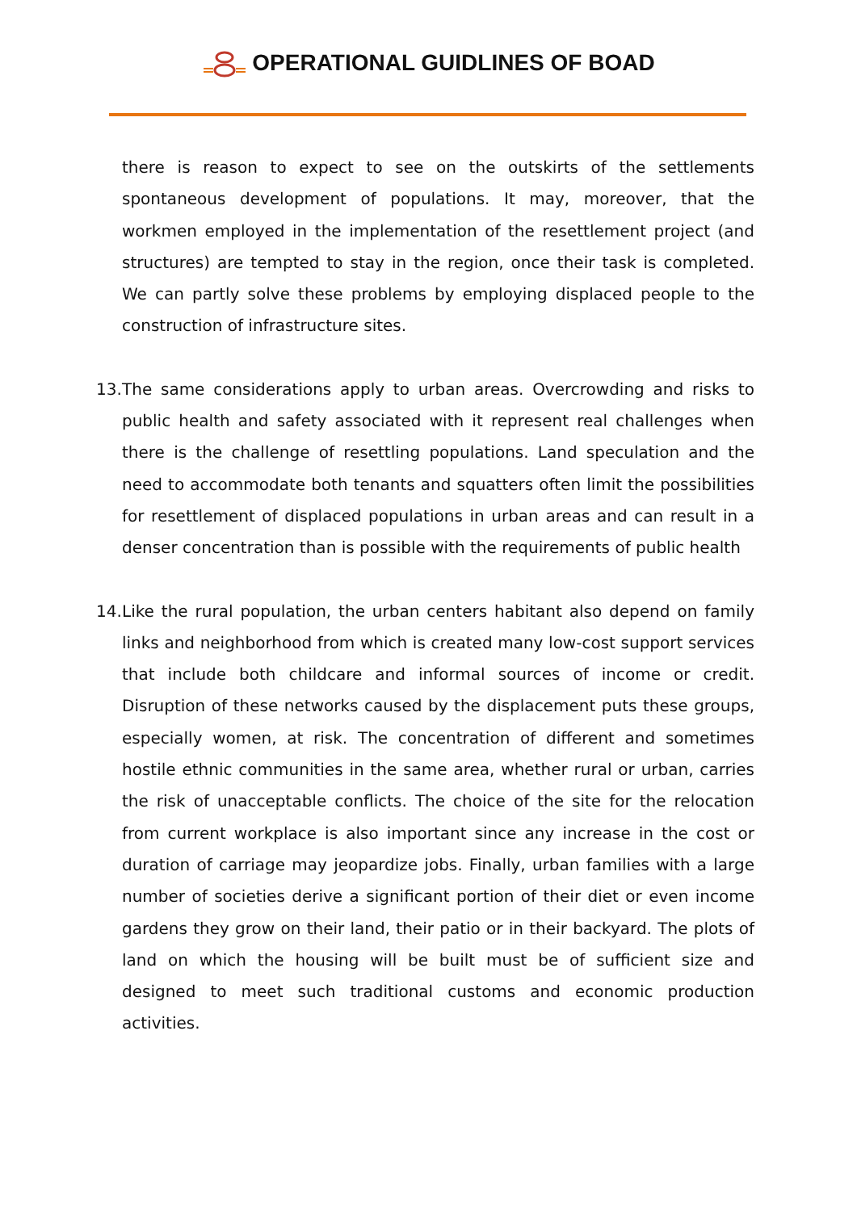OPERATIONAL GUIDLINES OF BOAD
there is reason to expect to see on the outskirts of the settlements spontaneous development of populations. It may, moreover, that the workmen employed in the implementation of the resettlement project (and structures) are tempted to stay in the region, once their task is completed. We can partly solve these problems by employing displaced people to the construction of infrastructure sites.
13.
The same considerations apply to urban areas. Overcrowding and risks to public health and safety associated with it represent real challenges when there is the challenge of resettling populations. Land speculation and the need to accommodate both tenants and squatters often limit the possibilities for resettlement of displaced populations in urban areas and can result in a denser concentration than is possible with the requirements of public health
14.
Like the rural population, the urban centers habitant also depend on family links and neighborhood from which is created many low-cost support services that include both childcare and informal sources of income or credit. Disruption of these networks caused by the displacement puts these groups, especially women, at risk. The concentration of different and sometimes hostile ethnic communities in the same area, whether rural or urban, carries the risk of unacceptable conflicts. The choice of the site for the relocation from current workplace is also important since any increase in the cost or duration of carriage may jeopardize jobs. Finally, urban families with a large number of societies derive a significant portion of their diet or even income gardens they grow on their land, their patio or in their backyard. The plots of land on which the housing will be built must be of sufficient size and designed to meet such traditional customs and economic production activities.